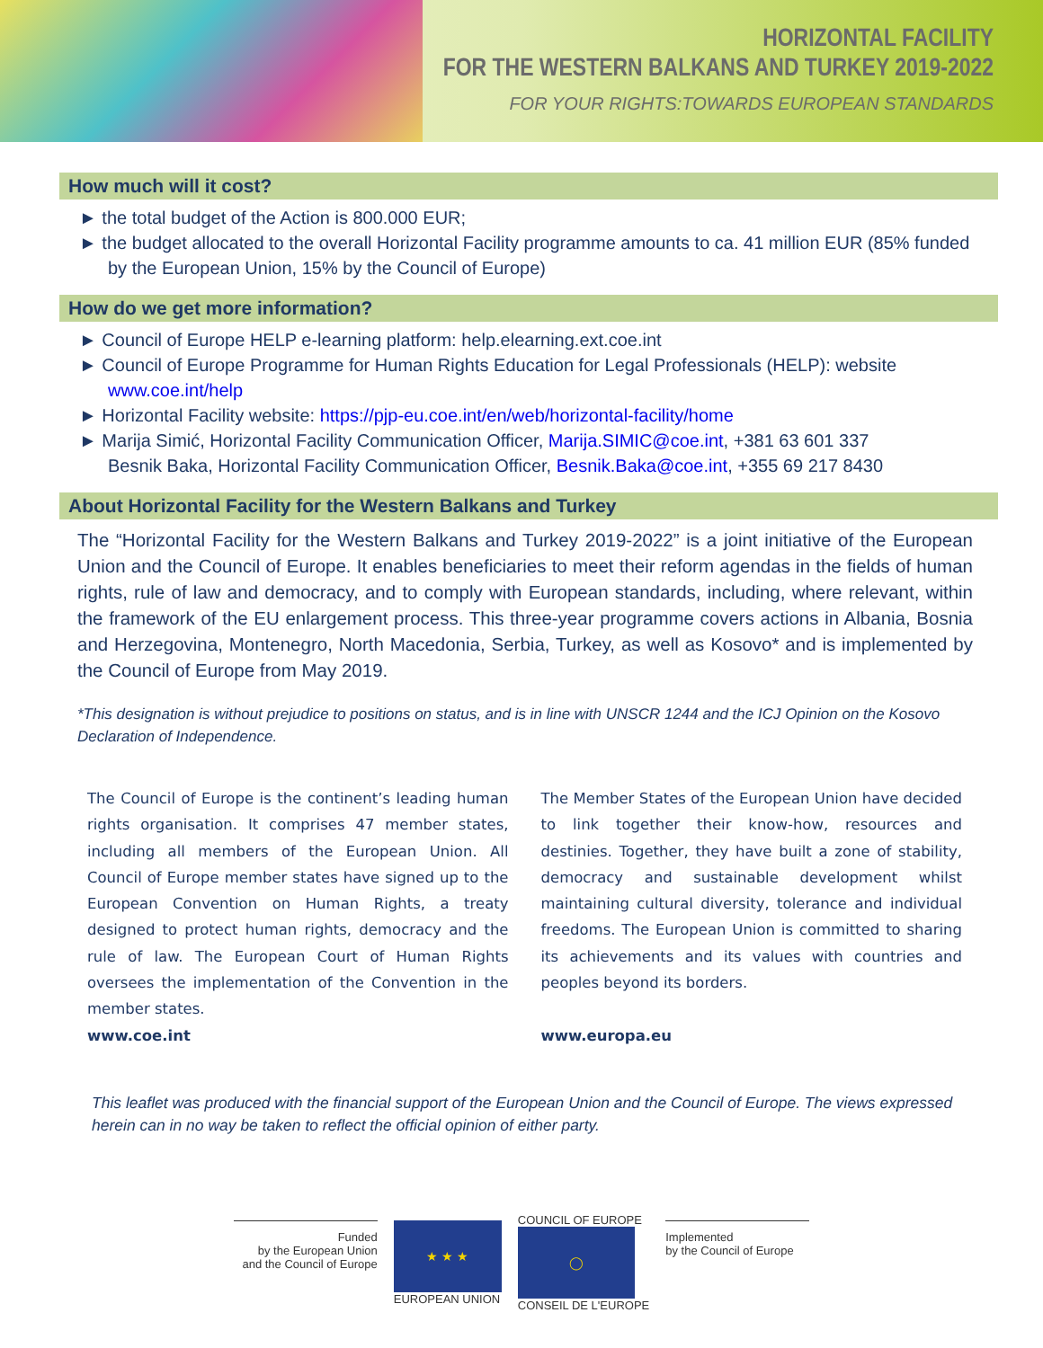HORIZONTAL FACILITY
FOR THE WESTERN BALKANS AND TURKEY 2019-2022
FOR YOUR RIGHTS:TOWARDS EUROPEAN STANDARDS
How much will it cost?
► the total budget of the Action is 800.000 EUR;
► the budget allocated to the overall Horizontal Facility programme amounts to ca. 41 million EUR (85% funded by the European Union, 15% by the Council of Europe)
How do we get more information?
► Council of Europe HELP e-learning platform: help.elearning.ext.coe.int
► Council of Europe Programme for Human Rights Education for Legal Professionals (HELP): website www.coe.int/help
► Horizontal Facility website: https://pjp-eu.coe.int/en/web/horizontal-facility/home
► Marija Simić, Horizontal Facility Communication Officer, Marija.SIMIC@coe.int, +381 63 601 337
Besnik Baka, Horizontal Facility Communication Officer, Besnik.Baka@coe.int, +355 69 217 8430
About Horizontal Facility for the Western Balkans and Turkey
The “Horizontal Facility for the Western Balkans and Turkey 2019-2022” is a joint initiative of the European Union and the Council of Europe. It enables beneficiaries to meet their reform agendas in the fields of human rights, rule of law and democracy, and to comply with European standards, including, where relevant, within the framework of the EU enlargement process. This three-year programme covers actions in Albania, Bosnia and Herzegovina, Montenegro, North Macedonia, Serbia, Turkey, as well as Kosovo* and is implemented by the Council of Europe from May 2019.
*This designation is without prejudice to positions on status, and is in line with UNSCR 1244 and the ICJ Opinion on the Kosovo Declaration of Independence.
The Council of Europe is the continent’s leading human rights organisation. It comprises 47 member states, including all members of the European Union. All Council of Europe member states have signed up to the European Convention on Human Rights, a treaty designed to protect human rights, democracy and the rule of law. The European Court of Human Rights oversees the implementation of the Convention in the member states.
www.coe.int
The Member States of the European Union have decided to link together their know-how, resources and destinies. Together, they have built a zone of stability, democracy and sustainable development whilst maintaining cultural diversity, tolerance and individual freedoms. The European Union is committed to sharing its achievements and its values with countries and peoples beyond its borders.
www.europa.eu
This leaflet was produced with the financial support of the European Union and the Council of Europe. The views expressed herein can in no way be taken to reflect the official opinion of either party.
Funded
by the European Union
and the Council of Europe
★ ★ ★
EUROPEAN UNION
COUNCIL OF EUROPE
◯
CONSEIL DE L'EUROPE
Implemented
by the Council of Europe